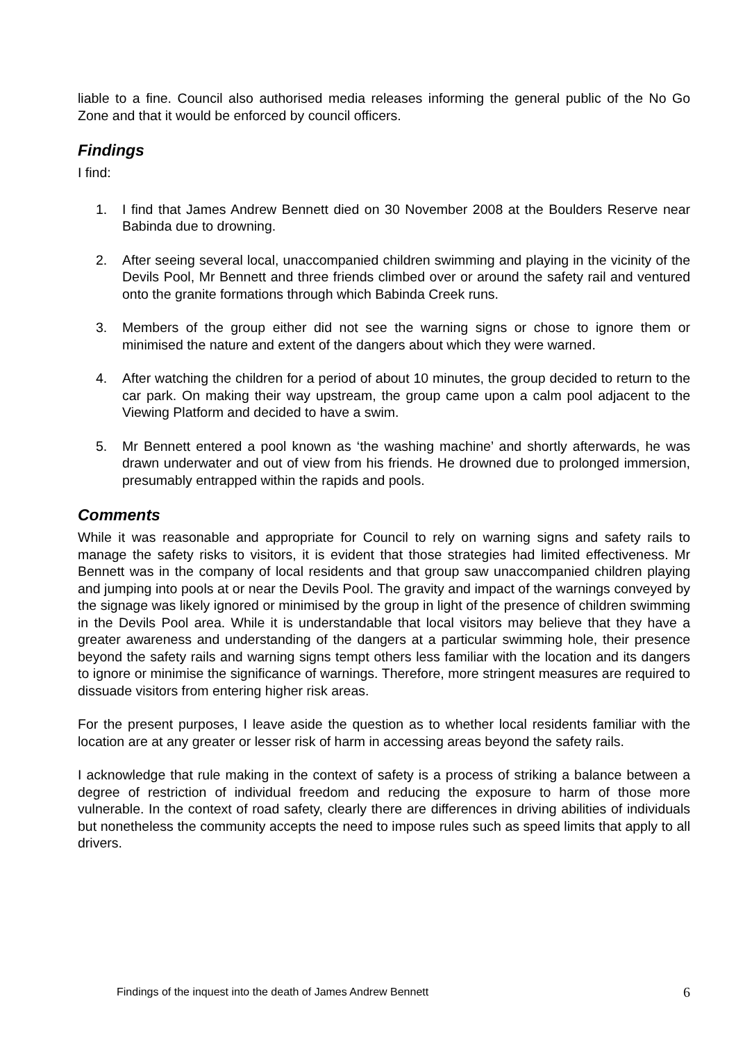liable to a fine. Council also authorised media releases informing the general public of the No Go Zone and that it would be enforced by council officers.
Findings
I find:
1. I find that James Andrew Bennett died on 30 November 2008 at the Boulders Reserve near Babinda due to drowning.
2. After seeing several local, unaccompanied children swimming and playing in the vicinity of the Devils Pool, Mr Bennett and three friends climbed over or around the safety rail and ventured onto the granite formations through which Babinda Creek runs.
3. Members of the group either did not see the warning signs or chose to ignore them or minimised the nature and extent of the dangers about which they were warned.
4. After watching the children for a period of about 10 minutes, the group decided to return to the car park. On making their way upstream, the group came upon a calm pool adjacent to the Viewing Platform and decided to have a swim.
5. Mr Bennett entered a pool known as ‘the washing machine’ and shortly afterwards, he was drawn underwater and out of view from his friends. He drowned due to prolonged immersion, presumably entrapped within the rapids and pools.
Comments
While it was reasonable and appropriate for Council to rely on warning signs and safety rails to manage the safety risks to visitors, it is evident that those strategies had limited effectiveness. Mr Bennett was in the company of local residents and that group saw unaccompanied children playing and jumping into pools at or near the Devils Pool. The gravity and impact of the warnings conveyed by the signage was likely ignored or minimised by the group in light of the presence of children swimming in the Devils Pool area. While it is understandable that local visitors may believe that they have a greater awareness and understanding of the dangers at a particular swimming hole, their presence beyond the safety rails and warning signs tempt others less familiar with the location and its dangers to ignore or minimise the significance of warnings. Therefore, more stringent measures are required to dissuade visitors from entering higher risk areas.
For the present purposes, I leave aside the question as to whether local residents familiar with the location are at any greater or lesser risk of harm in accessing areas beyond the safety rails.
I acknowledge that rule making in the context of safety is a process of striking a balance between a degree of restriction of individual freedom and reducing the exposure to harm of those more vulnerable. In the context of road safety, clearly there are differences in driving abilities of individuals but nonetheless the community accepts the need to impose rules such as speed limits that apply to all drivers.
Findings of the inquest into the death of James Andrew Bennett 6